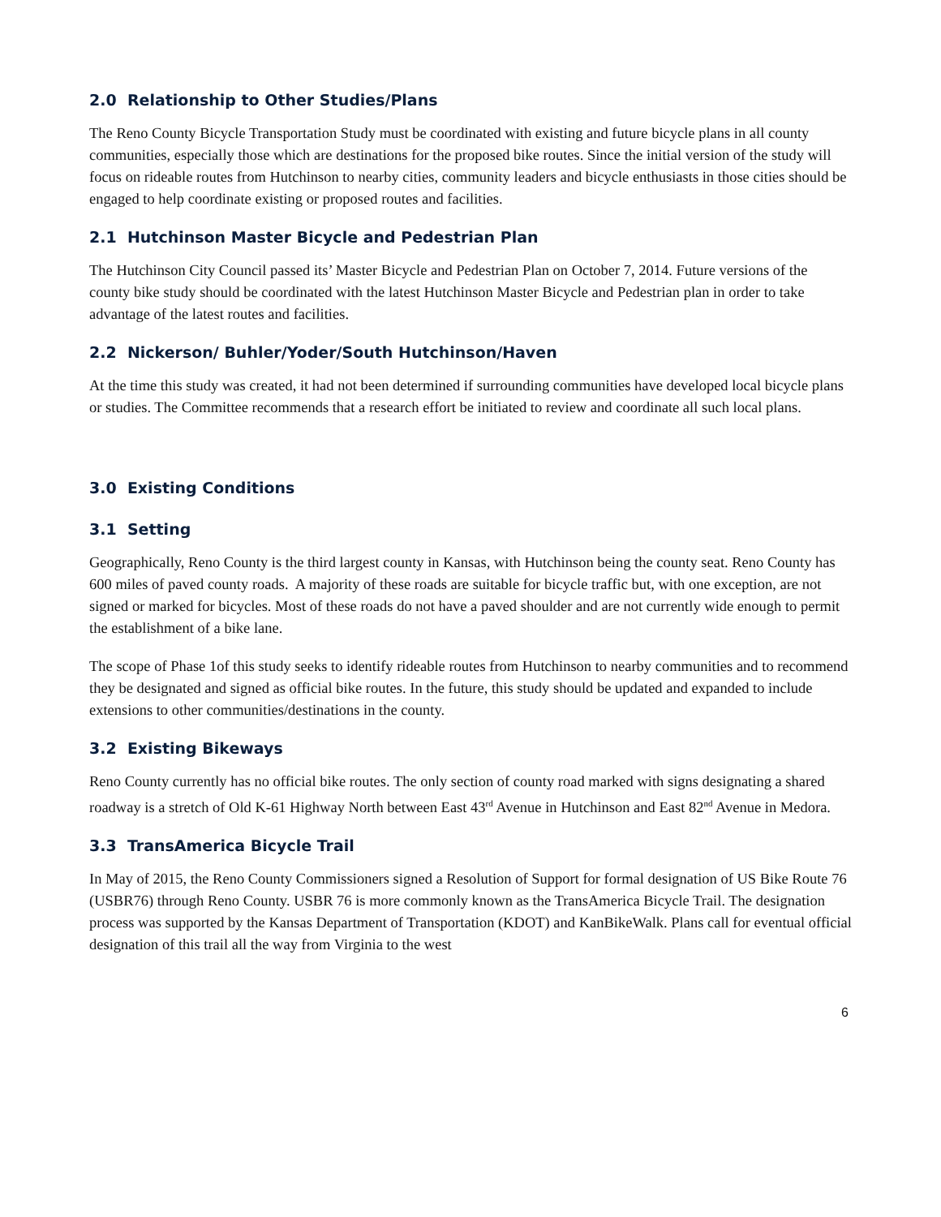2.0 Relationship to Other Studies/Plans
The Reno County Bicycle Transportation Study must be coordinated with existing and future bicycle plans in all county communities, especially those which are destinations for the proposed bike routes. Since the initial version of the study will focus on rideable routes from Hutchinson to nearby cities, community leaders and bicycle enthusiasts in those cities should be engaged to help coordinate existing or proposed routes and facilities.
2.1 Hutchinson Master Bicycle and Pedestrian Plan
The Hutchinson City Council passed its’ Master Bicycle and Pedestrian Plan on October 7, 2014. Future versions of the county bike study should be coordinated with the latest Hutchinson Master Bicycle and Pedestrian plan in order to take advantage of the latest routes and facilities.
2.2 Nickerson/ Buhler/Yoder/South Hutchinson/Haven
At the time this study was created, it had not been determined if surrounding communities have developed local bicycle plans or studies. The Committee recommends that a research effort be initiated to review and coordinate all such local plans.
3.0 Existing Conditions
3.1 Setting
Geographically, Reno County is the third largest county in Kansas, with Hutchinson being the county seat. Reno County has 600 miles of paved county roads. A majority of these roads are suitable for bicycle traffic but, with one exception, are not signed or marked for bicycles. Most of these roads do not have a paved shoulder and are not currently wide enough to permit the establishment of a bike lane.
The scope of Phase 1of this study seeks to identify rideable routes from Hutchinson to nearby communities and to recommend they be designated and signed as official bike routes. In the future, this study should be updated and expanded to include extensions to other communities/destinations in the county.
3.2 Existing Bikeways
Reno County currently has no official bike routes. The only section of county road marked with signs designating a shared roadway is a stretch of Old K-61 Highway North between East 43<sup>rd</sup> Avenue in Hutchinson and East 82<sup>nd</sup> Avenue in Medora.
3.3 TransAmerica Bicycle Trail
In May of 2015, the Reno County Commissioners signed a Resolution of Support for formal designation of US Bike Route 76 (USBR76) through Reno County. USBR 76 is more commonly known as the TransAmerica Bicycle Trail. The designation process was supported by the Kansas Department of Transportation (KDOT) and KanBikeWalk. Plans call for eventual official designation of this trail all the way from Virginia to the west
6